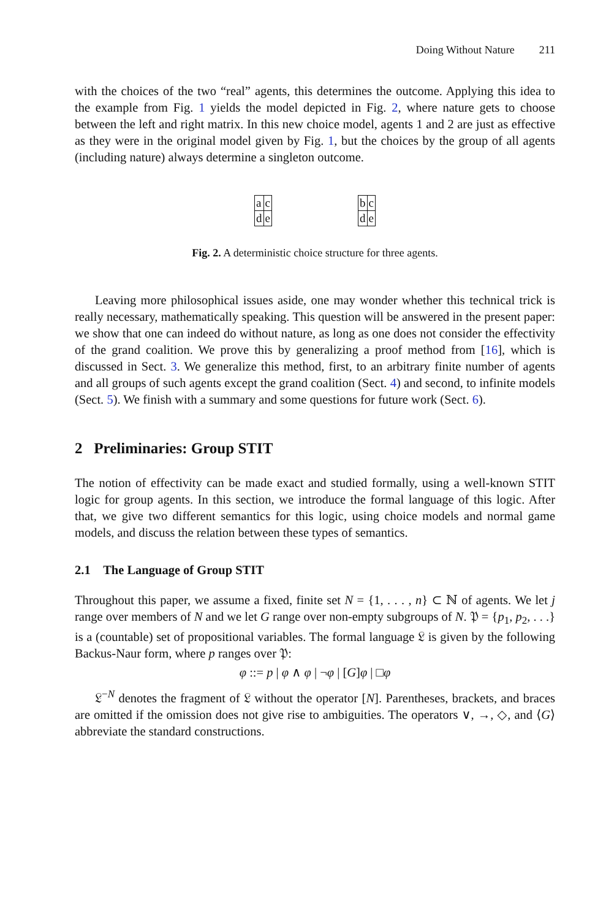Doing Without Nature 211
with the choices of the two “real” agents, this determines the outcome. Applying this idea to the example from Fig. 1 yields the model depicted in Fig. 2, where nature gets to choose between the left and right matrix. In this new choice model, agents 1 and 2 are just as effective as they were in the original model given by Fig. 1, but the choices by the group of all agents (including nature) always determine a singleton outcome.
| a | c |
| d | e |
| b | c |
| d | e |
Fig. 2. A deterministic choice structure for three agents.
Leaving more philosophical issues aside, one may wonder whether this technical trick is really necessary, mathematically speaking. This question will be answered in the present paper: we show that one can indeed do without nature, as long as one does not consider the effectivity of the grand coalition. We prove this by generalizing a proof method from [16], which is discussed in Sect. 3. We generalize this method, first, to an arbitrary finite number of agents and all groups of such agents except the grand coalition (Sect. 4) and second, to infinite models (Sect. 5). We finish with a summary and some questions for future work (Sect. 6).
2 Preliminaries: Group STIT
The notion of effectivity can be made exact and studied formally, using a well-known STIT logic for group agents. In this section, we introduce the formal language of this logic. After that, we give two different semantics for this logic, using choice models and normal game models, and discuss the relation between these types of semantics.
2.1 The Language of Group STIT
Throughout this paper, we assume a fixed, finite set N = {1, . . . , n} ⊂ ℕ of agents. We let j range over members of N and we let G range over non-empty subgroups of N. 𝔓 = {p<sub>1</sub>, p<sub>2</sub>, . . .} is a (countable) set of propositional variables. The formal language 𝔏 is given by the following Backus-Naur form, where p ranges over 𝔓:
φ ::= p | φ ∧ φ | ¬φ | [G]φ | □φ
𝔏<sup>−N</sup> denotes the fragment of 𝔏 without the operator [N]. Parentheses, brackets, and braces are omitted if the omission does not give rise to ambiguities. The operators ∨, →, ◇, and ⟨G⟩ abbreviate the standard constructions.